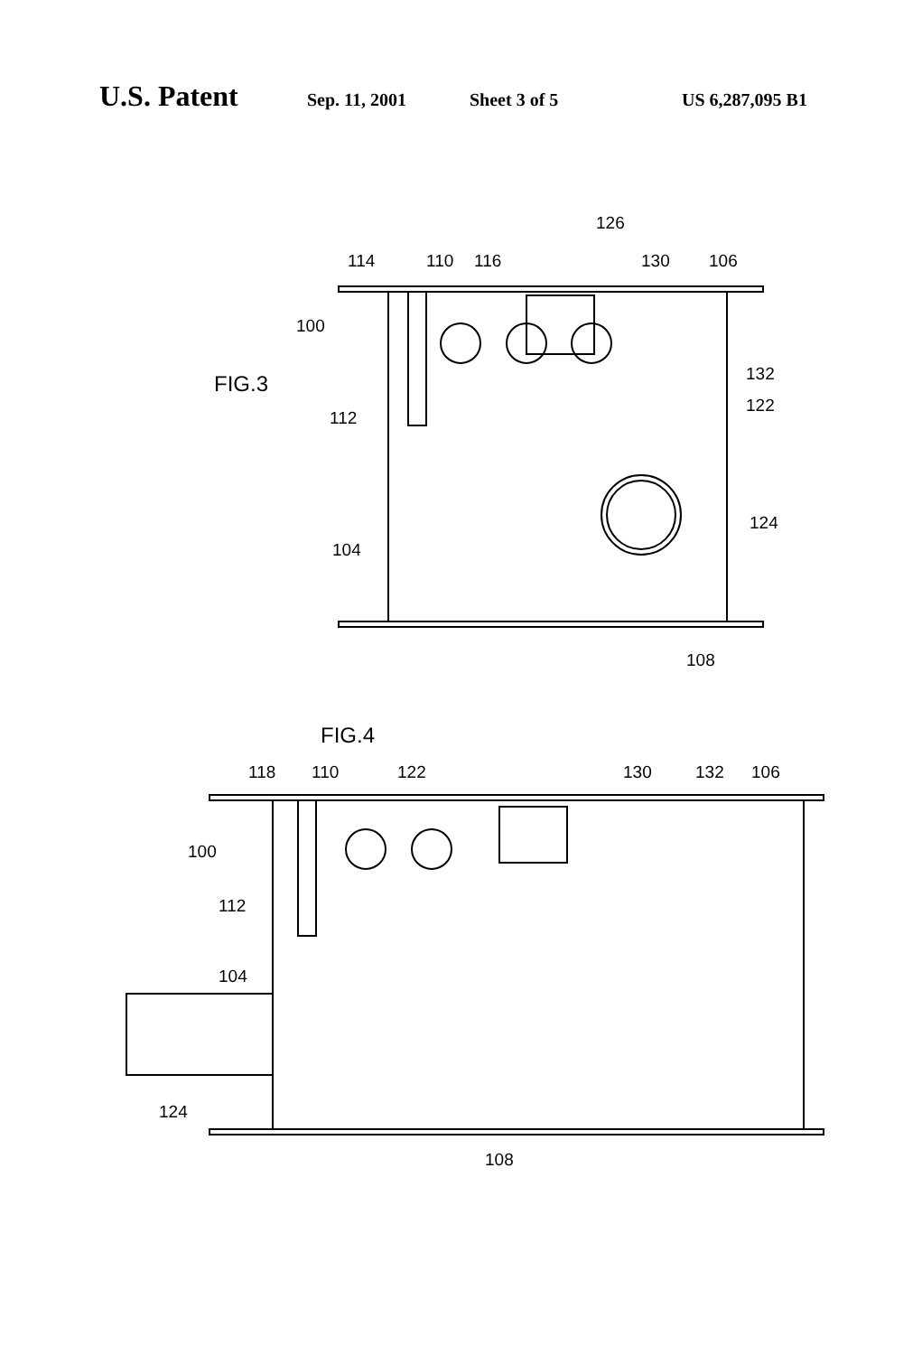U.S. Patent Sep. 11, 2001 Sheet 3 of 5 US 6,287,095 B1
FIG.3
FIG.4
126
114
110
116
130
106
100
132
112
122
124
104
108
118
110
122
130
132
106
100
112
104
124
108